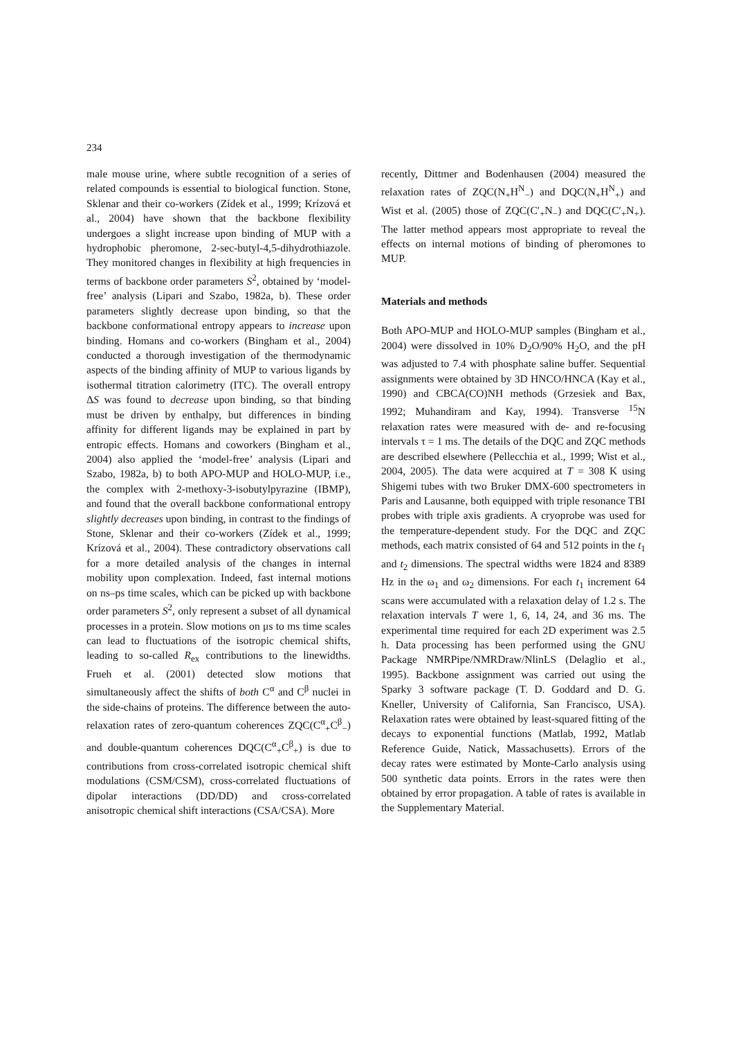234
male mouse urine, where subtle recognition of a series of related compounds is essential to biological function. Stone, Sklenar and their co-workers (Zídek et al., 1999; Krízová et al., 2004) have shown that the backbone flexibility undergoes a slight increase upon binding of MUP with a hydrophobic pheromone, 2-sec-butyl-4,5-dihydrothiazole. They monitored changes in flexibility at high frequencies in terms of backbone order parameters S<sup>2</sup>, obtained by ‘model-free’ analysis (Lipari and Szabo, 1982a, b). These order parameters slightly decrease upon binding, so that the backbone conformational entropy appears to increase upon binding. Homans and co-workers (Bingham et al., 2004) conducted a thorough investigation of the thermodynamic aspects of the binding affinity of MUP to various ligands by isothermal titration calorimetry (ITC). The overall entropy ΔS was found to decrease upon binding, so that binding must be driven by enthalpy, but differences in binding affinity for different ligands may be explained in part by entropic effects. Homans and coworkers (Bingham et al., 2004) also applied the ‘model-free’ analysis (Lipari and Szabo, 1982a, b) to both APO-MUP and HOLO-MUP, i.e., the complex with 2-methoxy-3-isobutylpyrazine (IBMP), and found that the overall backbone conformational entropy slightly decreases upon binding, in contrast to the findings of Stone, Sklenar and their co-workers (Zídek et al., 1999; Krízová et al., 2004). These contradictory observations call for a more detailed analysis of the changes in internal mobility upon complexation. Indeed, fast internal motions on ns–ps time scales, which can be picked up with backbone order parameters S<sup>2</sup>, only represent a subset of all dynamical processes in a protein. Slow motions on μs to ms time scales can lead to fluctuations of the isotropic chemical shifts, leading to so-called R<sub>ex</sub> contributions to the linewidths. Frueh et al. (2001) detected slow motions that simultaneously affect the shifts of both C<sup>α</sup> and C<sup>β</sup> nuclei in the side-chains of proteins. The difference between the auto-relaxation rates of zero-quantum coherences ZQC(C<sup>α</sup><sub>+</sub>C<sup>β</sup><sub>−</sub>) and double-quantum coherences DQC(C<sup>α</sup><sub>+</sub>C<sup>β</sup><sub>+</sub>) is due to contributions from cross-correlated isotropic chemical shift modulations (CSM/CSM), cross-correlated fluctuations of dipolar interactions (DD/DD) and cross-correlated anisotropic chemical shift interactions (CSA/CSA). More
recently, Dittmer and Bodenhausen (2004) measured the relaxation rates of ZQC(N<sub>+</sub>H<sup>N</sup><sub>−</sub>) and DQC(N<sub>+</sub>H<sup>N</sup><sub>+</sub>) and Wist et al. (2005) those of ZQC(C′<sub>+</sub>N<sub>−</sub>) and DQC(C′<sub>+</sub>N<sub>+</sub>). The latter method appears most appropriate to reveal the effects on internal motions of binding of pheromones to MUP.
Materials and methods
Both APO-MUP and HOLO-MUP samples (Bingham et al., 2004) were dissolved in 10% D<sub>2</sub>O/90% H<sub>2</sub>O, and the pH was adjusted to 7.4 with phosphate saline buffer. Sequential assignments were obtained by 3D HNCO/HNCA (Kay et al., 1990) and CBCA(CO)NH methods (Grzesiek and Bax, 1992; Muhandiram and Kay, 1994). Transverse <sup>15</sup>N relaxation rates were measured with de- and re-focusing intervals τ = 1 ms. The details of the DQC and ZQC methods are described elsewhere (Pellecchia et al., 1999; Wist et al., 2004, 2005). The data were acquired at T = 308 K using Shigemi tubes with two Bruker DMX-600 spectrometers in Paris and Lausanne, both equipped with triple resonance TBI probes with triple axis gradients. A cryoprobe was used for the temperature-dependent study. For the DQC and ZQC methods, each matrix consisted of 64 and 512 points in the t<sub>1</sub> and t<sub>2</sub> dimensions. The spectral widths were 1824 and 8389 Hz in the ω<sub>1</sub> and ω<sub>2</sub> dimensions. For each t<sub>1</sub> increment 64 scans were accumulated with a relaxation delay of 1.2 s. The relaxation intervals T were 1, 6, 14, 24, and 36 ms. The experimental time required for each 2D experiment was 2.5 h. Data processing has been performed using the GNU Package NMRPipe/NMRDraw/NlinLS (Delaglio et al., 1995). Backbone assignment was carried out using the Sparky 3 software package (T. D. Goddard and D. G. Kneller, University of California, San Francisco, USA). Relaxation rates were obtained by least-squared fitting of the decays to exponential functions (Matlab, 1992, Matlab Reference Guide, Natick, Massachusetts). Errors of the decay rates were estimated by Monte-Carlo analysis using 500 synthetic data points. Errors in the rates were then obtained by error propagation. A table of rates is available in the Supplementary Material.